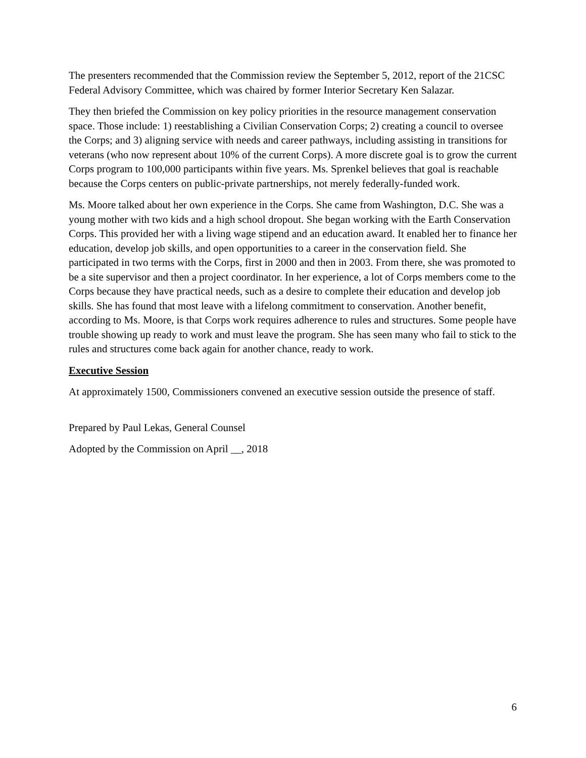The presenters recommended that the Commission review the September 5, 2012, report of the 21CSC Federal Advisory Committee, which was chaired by former Interior Secretary Ken Salazar.
They then briefed the Commission on key policy priorities in the resource management conservation space. Those include: 1) reestablishing a Civilian Conservation Corps; 2) creating a council to oversee the Corps; and 3) aligning service with needs and career pathways, including assisting in transitions for veterans (who now represent about 10% of the current Corps). A more discrete goal is to grow the current Corps program to 100,000 participants within five years. Ms. Sprenkel believes that goal is reachable because the Corps centers on public-private partnerships, not merely federally-funded work.
Ms. Moore talked about her own experience in the Corps. She came from Washington, D.C. She was a young mother with two kids and a high school dropout. She began working with the Earth Conservation Corps. This provided her with a living wage stipend and an education award. It enabled her to finance her education, develop job skills, and open opportunities to a career in the conservation field. She participated in two terms with the Corps, first in 2000 and then in 2003. From there, she was promoted to be a site supervisor and then a project coordinator. In her experience, a lot of Corps members come to the Corps because they have practical needs, such as a desire to complete their education and develop job skills. She has found that most leave with a lifelong commitment to conservation. Another benefit, according to Ms. Moore, is that Corps work requires adherence to rules and structures. Some people have trouble showing up ready to work and must leave the program. She has seen many who fail to stick to the rules and structures come back again for another chance, ready to work.
Executive Session
At approximately 1500, Commissioners convened an executive session outside the presence of staff.
Prepared by Paul Lekas, General Counsel
Adopted by the Commission on April __, 2018
6